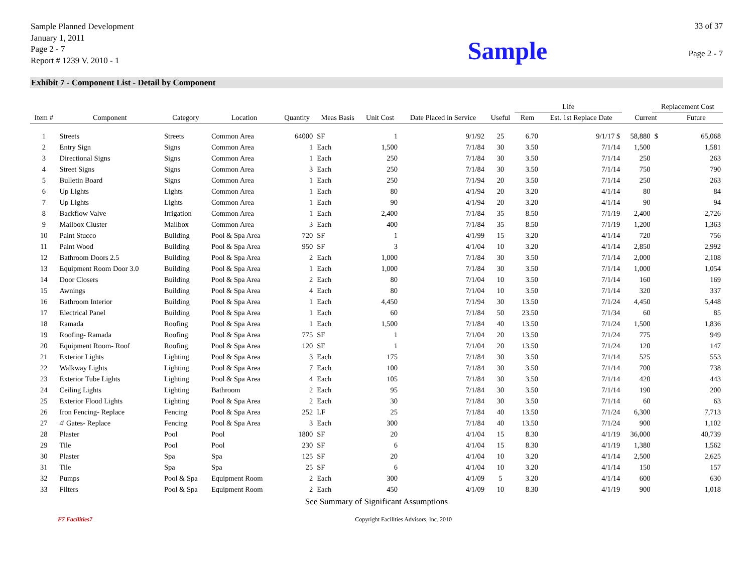Sample Planned Development
January 1, 2011
Page 2 - 7
Report # 1239 V. 2010 - 1
Sample
33 of 37
Page 2 - 7
Exhibit 7 - Component List - Detail by Component
| | | | | | | | | | Life | | | Replacement Cost | |
| --- | --- | --- | --- | --- | --- | --- | --- | --- | --- | --- | --- | --- | --- |
| Item # | Component | Category | Location | Quantity | Meas Basis | Unit Cost | Date Placed in Service | Useful | Rem | Est. 1st Replace Date | Current | | Future |
| 1 | Streets | Streets | Common Area | 64000 | SF | 1 | 9/1/92 | 25 | 6.70 | 9/1/17 $ | 58,880 | $ | 65,068 |
| 2 | Entry Sign | Signs | Common Area | 1 | Each | 1,500 | 7/1/84 | 30 | 3.50 | 7/1/14 | 1,500 | | 1,581 |
| 3 | Directional Signs | Signs | Common Area | 1 | Each | 250 | 7/1/84 | 30 | 3.50 | 7/1/14 | 250 | | 263 |
| 4 | Street Signs | Signs | Common Area | 3 | Each | 250 | 7/1/84 | 30 | 3.50 | 7/1/14 | 750 | | 790 |
| 5 | Bulletin Board | Signs | Common Area | 1 | Each | 250 | 7/1/94 | 20 | 3.50 | 7/1/14 | 250 | | 263 |
| 6 | Up Lights | Lights | Common Area | 1 | Each | 80 | 4/1/94 | 20 | 3.20 | 4/1/14 | 80 | | 84 |
| 7 | Up Lights | Lights | Common Area | 1 | Each | 90 | 4/1/94 | 20 | 3.20 | 4/1/14 | 90 | | 94 |
| 8 | Backflow Valve | Irrigation | Common Area | 1 | Each | 2,400 | 7/1/84 | 35 | 8.50 | 7/1/19 | 2,400 | | 2,726 |
| 9 | Mailbox Cluster | Mailbox | Common Area | 3 | Each | 400 | 7/1/84 | 35 | 8.50 | 7/1/19 | 1,200 | | 1,363 |
| 10 | Paint Stucco | Building | Pool & Spa Area | 720 | SF | 1 | 4/1/99 | 15 | 3.20 | 4/1/14 | 720 | | 756 |
| 11 | Paint Wood | Building | Pool & Spa Area | 950 | SF | 3 | 4/1/04 | 10 | 3.20 | 4/1/14 | 2,850 | | 2,992 |
| 12 | Bathroom Doors 2.5 | Building | Pool & Spa Area | 2 | Each | 1,000 | 7/1/84 | 30 | 3.50 | 7/1/14 | 2,000 | | 2,108 |
| 13 | Equipment Room Door 3.0 | Building | Pool & Spa Area | 1 | Each | 1,000 | 7/1/84 | 30 | 3.50 | 7/1/14 | 1,000 | | 1,054 |
| 14 | Door Closers | Building | Pool & Spa Area | 2 | Each | 80 | 7/1/04 | 10 | 3.50 | 7/1/14 | 160 | | 169 |
| 15 | Awnings | Building | Pool & Spa Area | 4 | Each | 80 | 7/1/04 | 10 | 3.50 | 7/1/14 | 320 | | 337 |
| 16 | Bathroom Interior | Building | Pool & Spa Area | 1 | Each | 4,450 | 7/1/94 | 30 | 13.50 | 7/1/24 | 4,450 | | 5,448 |
| 17 | Electrical Panel | Building | Pool & Spa Area | 1 | Each | 60 | 7/1/84 | 50 | 23.50 | 7/1/34 | 60 | | 85 |
| 18 | Ramada | Roofing | Pool & Spa Area | 1 | Each | 1,500 | 7/1/84 | 40 | 13.50 | 7/1/24 | 1,500 | | 1,836 |
| 19 | Roofing- Ramada | Roofing | Pool & Spa Area | 775 | SF | 1 | 7/1/04 | 20 | 13.50 | 7/1/24 | 775 | | 949 |
| 20 | Equipment Room- Roof | Roofing | Pool & Spa Area | 120 | SF | 1 | 7/1/04 | 20 | 13.50 | 7/1/24 | 120 | | 147 |
| 21 | Exterior Lights | Lighting | Pool & Spa Area | 3 | Each | 175 | 7/1/84 | 30 | 3.50 | 7/1/14 | 525 | | 553 |
| 22 | Walkway Lights | Lighting | Pool & Spa Area | 7 | Each | 100 | 7/1/84 | 30 | 3.50 | 7/1/14 | 700 | | 738 |
| 23 | Exterior Tube Lights | Lighting | Pool & Spa Area | 4 | Each | 105 | 7/1/84 | 30 | 3.50 | 7/1/14 | 420 | | 443 |
| 24 | Ceiling Lights | Lighting | Bathroom | 2 | Each | 95 | 7/1/84 | 30 | 3.50 | 7/1/14 | 190 | | 200 |
| 25 | Exterior Flood Lights | Lighting | Pool & Spa Area | 2 | Each | 30 | 7/1/84 | 30 | 3.50 | 7/1/14 | 60 | | 63 |
| 26 | Iron Fencing- Replace | Fencing | Pool & Spa Area | 252 | LF | 25 | 7/1/84 | 40 | 13.50 | 7/1/24 | 6,300 | | 7,713 |
| 27 | 4' Gates- Replace | Fencing | Pool & Spa Area | 3 | Each | 300 | 7/1/84 | 40 | 13.50 | 7/1/24 | 900 | | 1,102 |
| 28 | Plaster | Pool | Pool | 1800 | SF | 20 | 4/1/04 | 15 | 8.30 | 4/1/19 | 36,000 | | 40,739 |
| 29 | Tile | Pool | Pool | 230 | SF | 6 | 4/1/04 | 15 | 8.30 | 4/1/19 | 1,380 | | 1,562 |
| 30 | Plaster | Spa | Spa | 125 | SF | 20 | 4/1/04 | 10 | 3.20 | 4/1/14 | 2,500 | | 2,625 |
| 31 | Tile | Spa | Spa | 25 | SF | 6 | 4/1/04 | 10 | 3.20 | 4/1/14 | 150 | | 157 |
| 32 | Pumps | Pool & Spa | Equipment Room | 2 | Each | 300 | 4/1/09 | 5 | 3.20 | 4/1/14 | 600 | | 630 |
| 33 | Filters | Pool & Spa | Equipment Room | 2 | Each | 450 | 4/1/09 | 10 | 8.30 | 4/1/19 | 900 | | 1,018 |
See Summary of Significant Assumptions
F7 Facilities7 Copyright Facilities Advisors, Inc. 2010